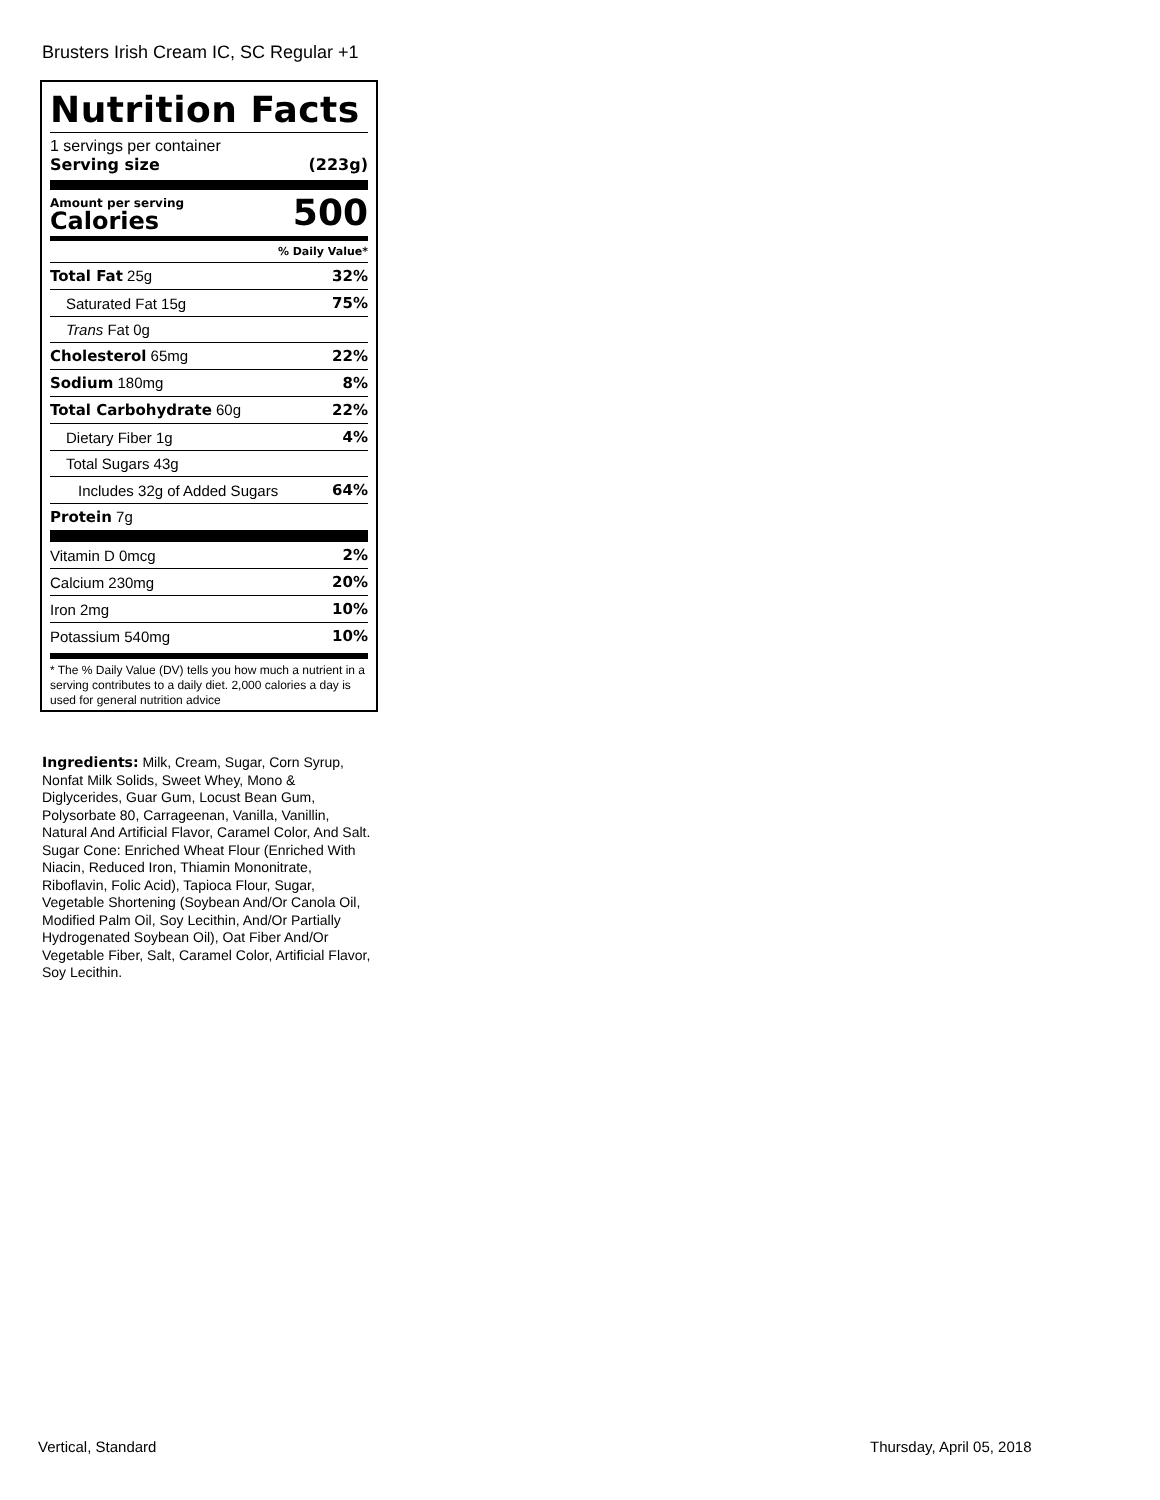Brusters Irish Cream IC, SC Regular +1
Nutrition Facts
1 servings per container
Serving size (223g)
Amount per serving
Calories
500
% Daily Value*
| Total Fat 25g | 32% |
| Saturated Fat 15g | 75% |
| Trans Fat 0g | |
| Cholesterol 65mg | 22% |
| Sodium 180mg | 8% |
| Total Carbohydrate 60g | 22% |
| Dietary Fiber 1g | 4% |
| Total Sugars 43g | |
| Includes 32g of Added Sugars | 64% |
| Protein 7g | |
| Vitamin D 0mcg | 2% |
| Calcium 230mg | 20% |
| Iron 2mg | 10% |
| Potassium 540mg | 10% |
* The % Daily Value (DV) tells you how much a nutrient in a serving contributes to a daily diet. 2,000 calories a day is used for general nutrition advice
Ingredients: Milk, Cream, Sugar, Corn Syrup, Nonfat Milk Solids, Sweet Whey, Mono & Diglycerides, Guar Gum, Locust Bean Gum, Polysorbate 80, Carrageenan, Vanilla, Vanillin, Natural And Artificial Flavor, Caramel Color, And Salt. Sugar Cone: Enriched Wheat Flour (Enriched With Niacin, Reduced Iron, Thiamin Mononitrate, Riboflavin, Folic Acid), Tapioca Flour, Sugar, Vegetable Shortening (Soybean And/Or Canola Oil, Modified Palm Oil, Soy Lecithin, And/Or Partially Hydrogenated Soybean Oil), Oat Fiber And/Or Vegetable Fiber, Salt, Caramel Color, Artificial Flavor, Soy Lecithin.
Vertical, Standard Thursday, April 05, 2018